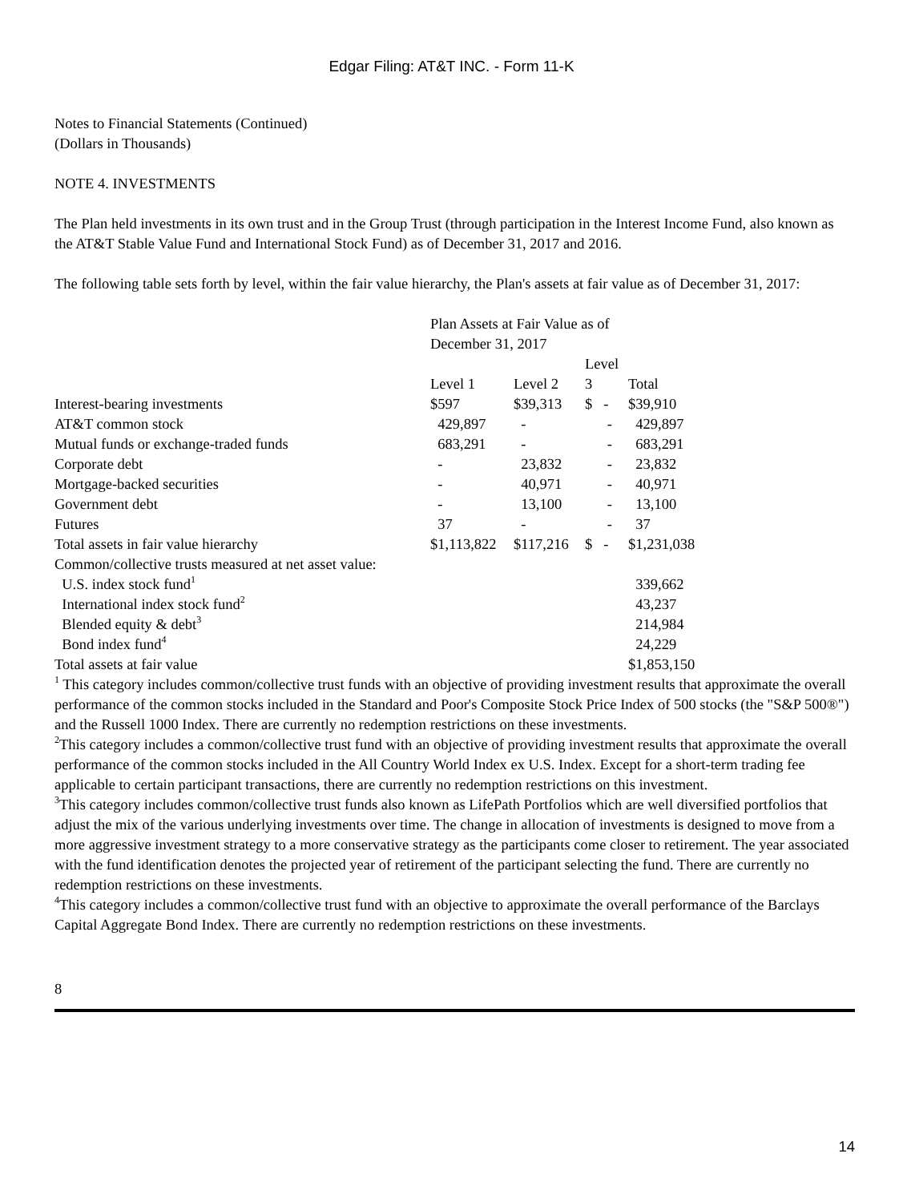Edgar Filing: AT&T INC. - Form 11-K
Notes to Financial Statements (Continued)
(Dollars in Thousands)
NOTE 4. INVESTMENTS
The Plan held investments in its own trust and in the Group Trust (through participation in the Interest Income Fund, also known as the AT&T Stable Value Fund and International Stock Fund) as of December 31, 2017 and 2016.
The following table sets forth by level, within the fair value hierarchy, the Plan's assets at fair value as of December 31, 2017:
| | Plan Assets at Fair Value as of December 31, 2017 | | | |
| | Level 1 | Level 2 | Level 3 | Total |
| Interest-bearing investments | $597 | $39,313 | $ - | $39,910 |
| AT&T common stock | 429,897 | - | - | 429,897 |
| Mutual funds or exchange-traded funds | 683,291 | - | - | 683,291 |
| Corporate debt | - | 23,832 | - | 23,832 |
| Mortgage-backed securities | - | 40,971 | - | 40,971 |
| Government debt | - | 13,100 | - | 13,100 |
| Futures | 37 | - | - | 37 |
| Total assets in fair value hierarchy | $1,113,822 | $117,216 | $ - | $1,231,038 |
| Common/collective trusts measured at net asset value: | | | | |
| U.S. index stock fund<sup>1</sup> | | | | 339,662 |
| International index stock fund<sup>2</sup> | | | | 43,237 |
| Blended equity & debt<sup>3</sup> | | | | 214,984 |
| Bond index fund<sup>4</sup> | | | | 24,229 |
| Total assets at fair value | | | | $1,853,150 |
<sup>1</sup> This category includes common/collective trust funds with an objective of providing investment results that approximate the overall performance of the common stocks included in the Standard and Poor's Composite Stock Price Index of 500 stocks (the "S&P 500®") and the Russell 1000 Index. There are currently no redemption restrictions on these investments.
<sup>2</sup> This category includes a common/collective trust fund with an objective of providing investment results that approximate the overall performance of the common stocks included in the All Country World Index ex U.S. Index. Except for a short-term trading fee applicable to certain participant transactions, there are currently no redemption restrictions on this investment.
<sup>3</sup> This category includes common/collective trust funds also known as LifePath Portfolios which are well diversified portfolios that adjust the mix of the various underlying investments over time. The change in allocation of investments is designed to move from a more aggressive investment strategy to a more conservative strategy as the participants come closer to retirement. The year associated with the fund identification denotes the projected year of retirement of the participant selecting the fund. There are currently no redemption restrictions on these investments.
<sup>4</sup> This category includes a common/collective trust fund with an objective to approximate the overall performance of the Barclays Capital Aggregate Bond Index. There are currently no redemption restrictions on these investments.
8
14